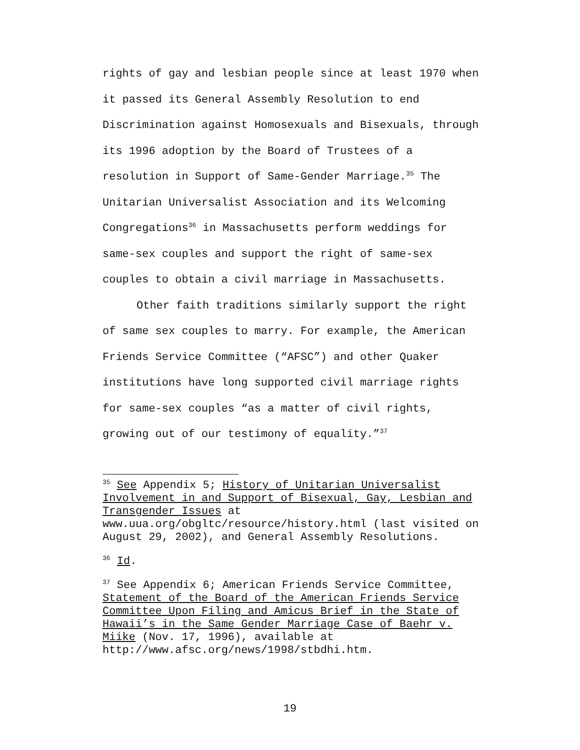rights of gay and lesbian people since at least 1970 when it passed its General Assembly Resolution to end Discrimination against Homosexuals and Bisexuals, through its 1996 adoption by the Board of Trustees of a resolution in Support of Same-Gender Marriage.<sup>35</sup> The Unitarian Universalist Association and its Welcoming Congregations<sup>36</sup> in Massachusetts perform weddings for same-sex couples and support the right of same-sex couples to obtain a civil marriage in Massachusetts.
Other faith traditions similarly support the right of same sex couples to marry. For example, the American Friends Service Committee (“AFSC”) and other Quaker institutions have long supported civil marriage rights for same-sex couples “as a matter of civil rights, growing out of our testimony of equality.”<sup>37</sup>
<sup>35</sup> See Appendix 5; History of Unitarian Universalist Involvement in and Support of Bisexual, Gay, Lesbian and Transgender Issues at www.uua.org/obgltc/resource/history.html (last visited on August 29, 2002), and General Assembly Resolutions.
<sup>36</sup> Id.
<sup>37</sup> See Appendix 6; American Friends Service Committee, Statement of the Board of the American Friends Service Committee Upon Filing and Amicus Brief in the State of Hawaii’s in the Same Gender Marriage Case of Baehr v. Miike (Nov. 17, 1996), available at http://www.afsc.org/news/1998/stbdhi.htm.
19